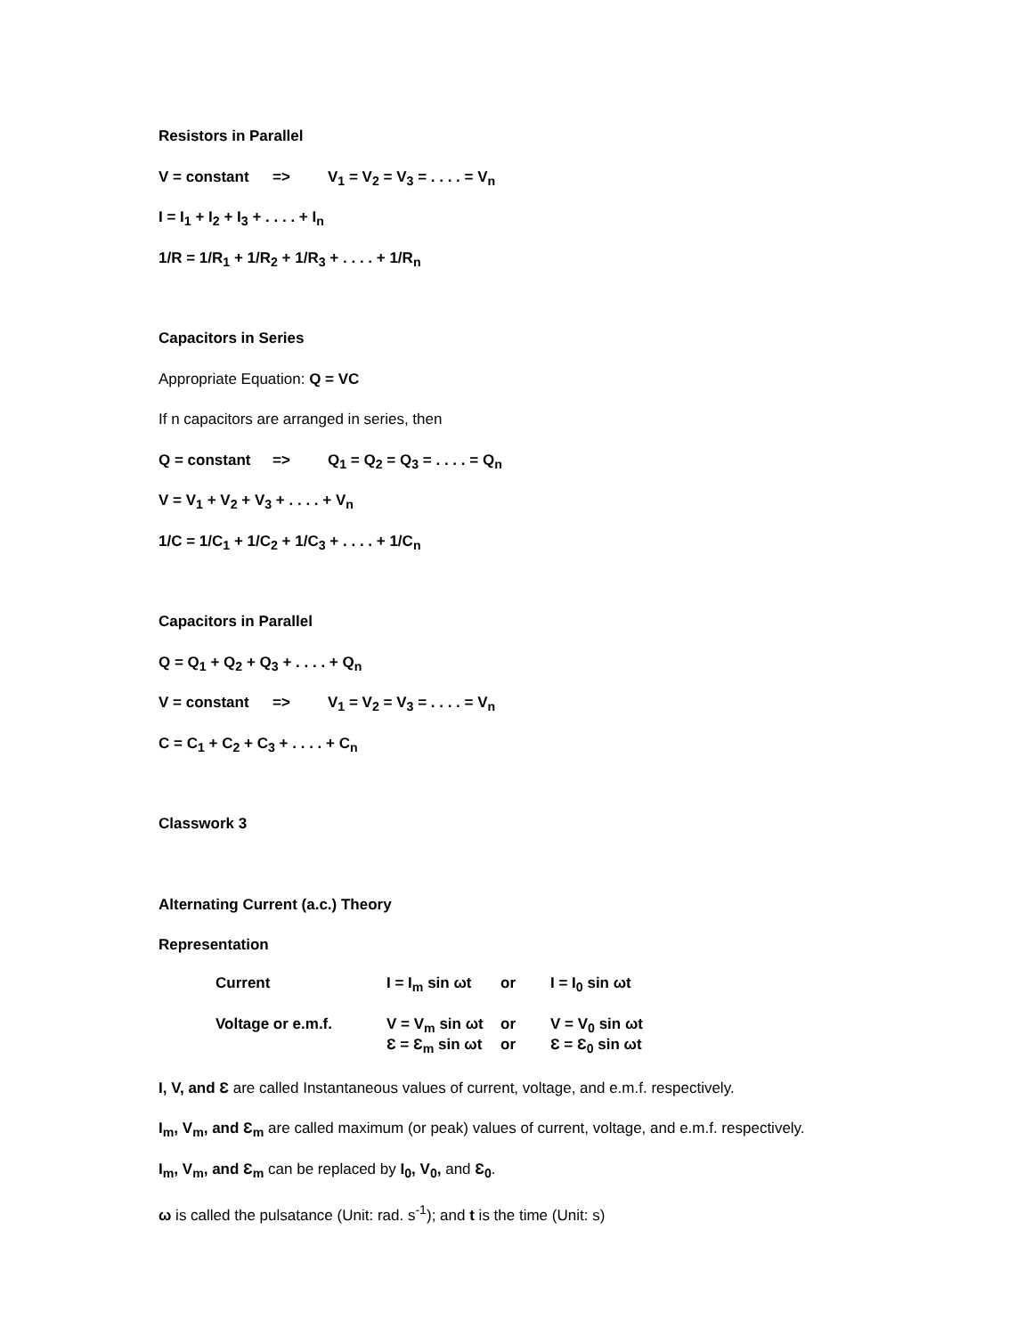Resistors in Parallel
V = constant => V<sub>1</sub> = V<sub>2</sub> = V<sub>3</sub> = . . . . = V<sub>n</sub>
I = I<sub>1</sub> + I<sub>2</sub> + I<sub>3</sub> + . . . . + I<sub>n</sub>
1/R = 1/R<sub>1</sub> + 1/R<sub>2</sub> + 1/R<sub>3</sub> + . . . . + 1/R<sub>n</sub>
Capacitors in Series
Appropriate Equation: Q = VC
If n capacitors are arranged in series, then
Q = constant => Q<sub>1</sub> = Q<sub>2</sub> = Q<sub>3</sub> = . . . . = Q<sub>n</sub>
V = V<sub>1</sub> + V<sub>2</sub> + V<sub>3</sub> + . . . . + V<sub>n</sub>
1/C = 1/C<sub>1</sub> + 1/C<sub>2</sub> + 1/C<sub>3</sub> + . . . . + 1/C<sub>n</sub>
Capacitors in Parallel
Q = Q<sub>1</sub> + Q<sub>2</sub> + Q<sub>3</sub> + . . . . + Q<sub>n</sub>
V = constant => V<sub>1</sub> = V<sub>2</sub> = V<sub>3</sub> = . . . . = V<sub>n</sub>
C = C<sub>1</sub> + C<sub>2</sub> + C<sub>3</sub> + . . . . + C<sub>n</sub>
Classwork 3
Alternating Current (a.c.) Theory
Representation
| Current | I = I<sub>m</sub> sin ωt | or | I = I<sub>0</sub> sin ωt |
| Voltage or e.m.f. | V = V<sub>m</sub> sin ωt | or | V = V<sub>0</sub> sin ωt |
| | Ɛ = Ɛ<sub>m</sub> sin ωt | or | Ɛ = Ɛ<sub>0</sub> sin ωt |
I, V, and Ɛ are called Instantaneous values of current, voltage, and e.m.f. respectively.
I<sub>m</sub>, V<sub>m</sub>, and Ɛ<sub>m</sub> are called maximum (or peak) values of current, voltage, and e.m.f. respectively.
I<sub>m</sub>, V<sub>m</sub>, and Ɛ<sub>m</sub> can be replaced by I<sub>0</sub>, V<sub>0</sub>, and Ɛ<sub>0</sub>.
ω is called the pulsatance (Unit: rad. s<sup>-1</sup>); and t is the time (Unit: s)